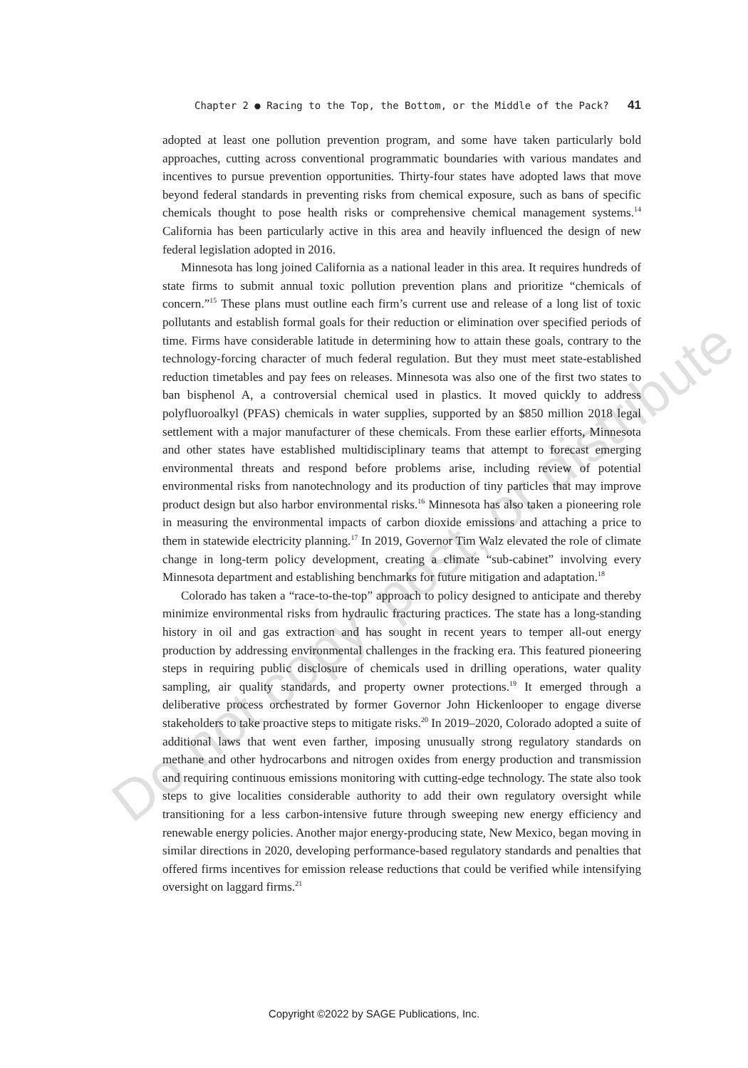Chapter 2 ● Racing to the Top, the Bottom, or the Middle of the Pack? 41
adopted at least one pollution prevention program, and some have taken particularly bold approaches, cutting across conventional programmatic boundaries with various mandates and incentives to pursue prevention opportunities. Thirty-four states have adopted laws that move beyond federal standards in preventing risks from chemical exposure, such as bans of specific chemicals thought to pose health risks or comprehensive chemical management systems.<sup>14</sup> California has been particularly active in this area and heavily influenced the design of new federal legislation adopted in 2016.
Minnesota has long joined California as a national leader in this area. It requires hundreds of state firms to submit annual toxic pollution prevention plans and prioritize “chemicals of concern.”<sup>15</sup> These plans must outline each firm’s current use and release of a long list of toxic pollutants and establish formal goals for their reduction or elimination over specified periods of time. Firms have considerable latitude in determining how to attain these goals, contrary to the technology-forcing character of much federal regulation. But they must meet state-established reduction timetables and pay fees on releases. Minnesota was also one of the first two states to ban bisphenol A, a controversial chemical used in plastics. It moved quickly to address polyfluoroalkyl (PFAS) chemicals in water supplies, supported by an $850 million 2018 legal settlement with a major manufacturer of these chemicals. From these earlier efforts, Minnesota and other states have established multidisciplinary teams that attempt to forecast emerging environmental threats and respond before problems arise, including review of potential environmental risks from nanotechnology and its production of tiny particles that may improve product design but also harbor environmental risks.<sup>16</sup> Minnesota has also taken a pioneering role in measuring the environmental impacts of carbon dioxide emissions and attaching a price to them in statewide electricity planning.<sup>17</sup> In 2019, Governor Tim Walz elevated the role of climate change in long-term policy development, creating a climate “sub-cabinet” involving every Minnesota department and establishing benchmarks for future mitigation and adaptation.<sup>18</sup>
Colorado has taken a “race-to-the-top” approach to policy designed to anticipate and thereby minimize environmental risks from hydraulic fracturing practices. The state has a long-standing history in oil and gas extraction and has sought in recent years to temper all-out energy production by addressing environmental challenges in the fracking era. This featured pioneering steps in requiring public disclosure of chemicals used in drilling operations, water quality sampling, air quality standards, and property owner protections.<sup>19</sup> It emerged through a deliberative process orchestrated by former Governor John Hickenlooper to engage diverse stakeholders to take proactive steps to mitigate risks.<sup>20</sup> In 2019–2020, Colorado adopted a suite of additional laws that went even farther, imposing unusually strong regulatory standards on methane and other hydrocarbons and nitrogen oxides from energy production and transmission and requiring continuous emissions monitoring with cutting-edge technology. The state also took steps to give localities considerable authority to add their own regulatory oversight while transitioning for a less carbon-intensive future through sweeping new energy efficiency and renewable energy policies. Another major energy-producing state, New Mexico, began moving in similar directions in 2020, developing performance-based regulatory standards and penalties that offered firms incentives for emission release reductions that could be verified while intensifying oversight on laggard firms.<sup>21</sup>
Do not copy, post, or distribute
Copyright ©2022 by SAGE Publications, Inc.